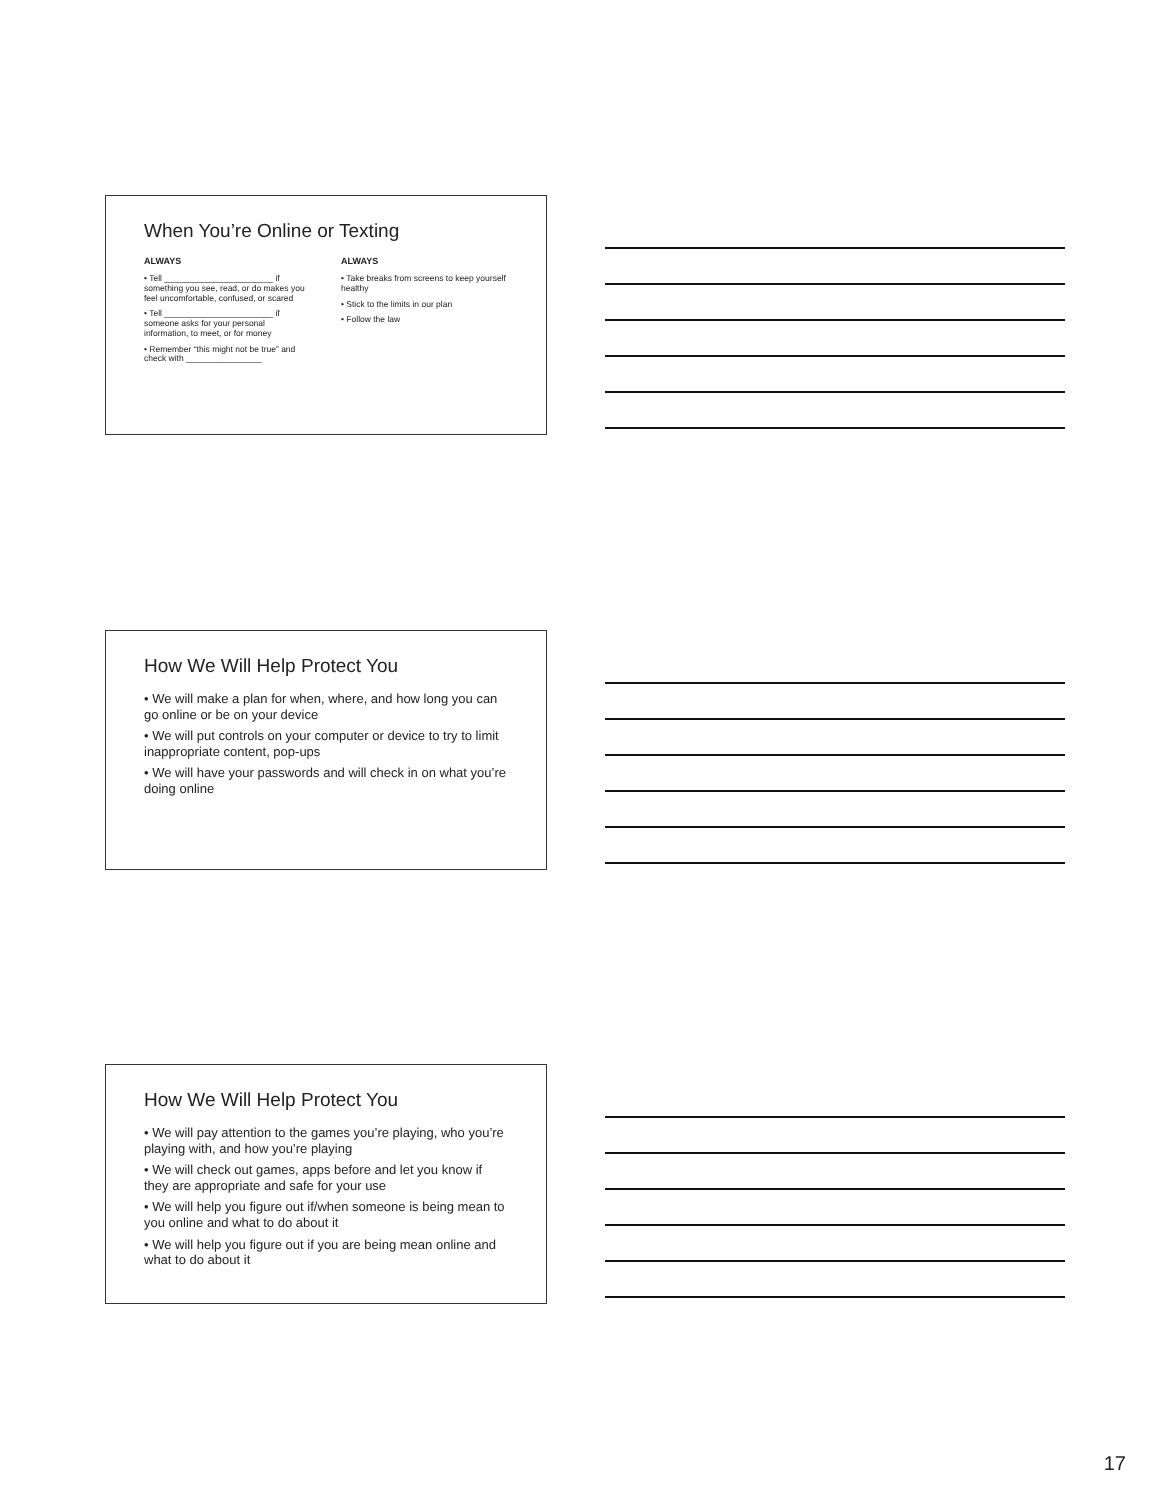When You’re Online or Texting
ALWAYS
• Tell _______________________ if something you see, read, or do makes you feel uncomfortable, confused, or scared
• Tell _______________________ if someone asks for your personal information, to meet, or for money
• Remember “this might not be true” and check with ________________
ALWAYS
• Take breaks from screens to keep yourself healthy
• Stick to the limits in our plan
• Follow the law
How We Will Help Protect You
• We will make a plan for when, where, and how long you can go online or be on your device
• We will put controls on your computer or device to try to limit inappropriate content, pop-ups
• We will have your passwords and will check in on what you’re doing online
How We Will Help Protect You
• We will pay attention to the games you’re playing, who you’re playing with, and how you’re playing
• We will check out games, apps before and let you know if they are appropriate and safe for your use
• We will help you figure out if/when someone is being mean to you online and what to do about it
• We will help you figure out if you are being mean online and what to do about it
17